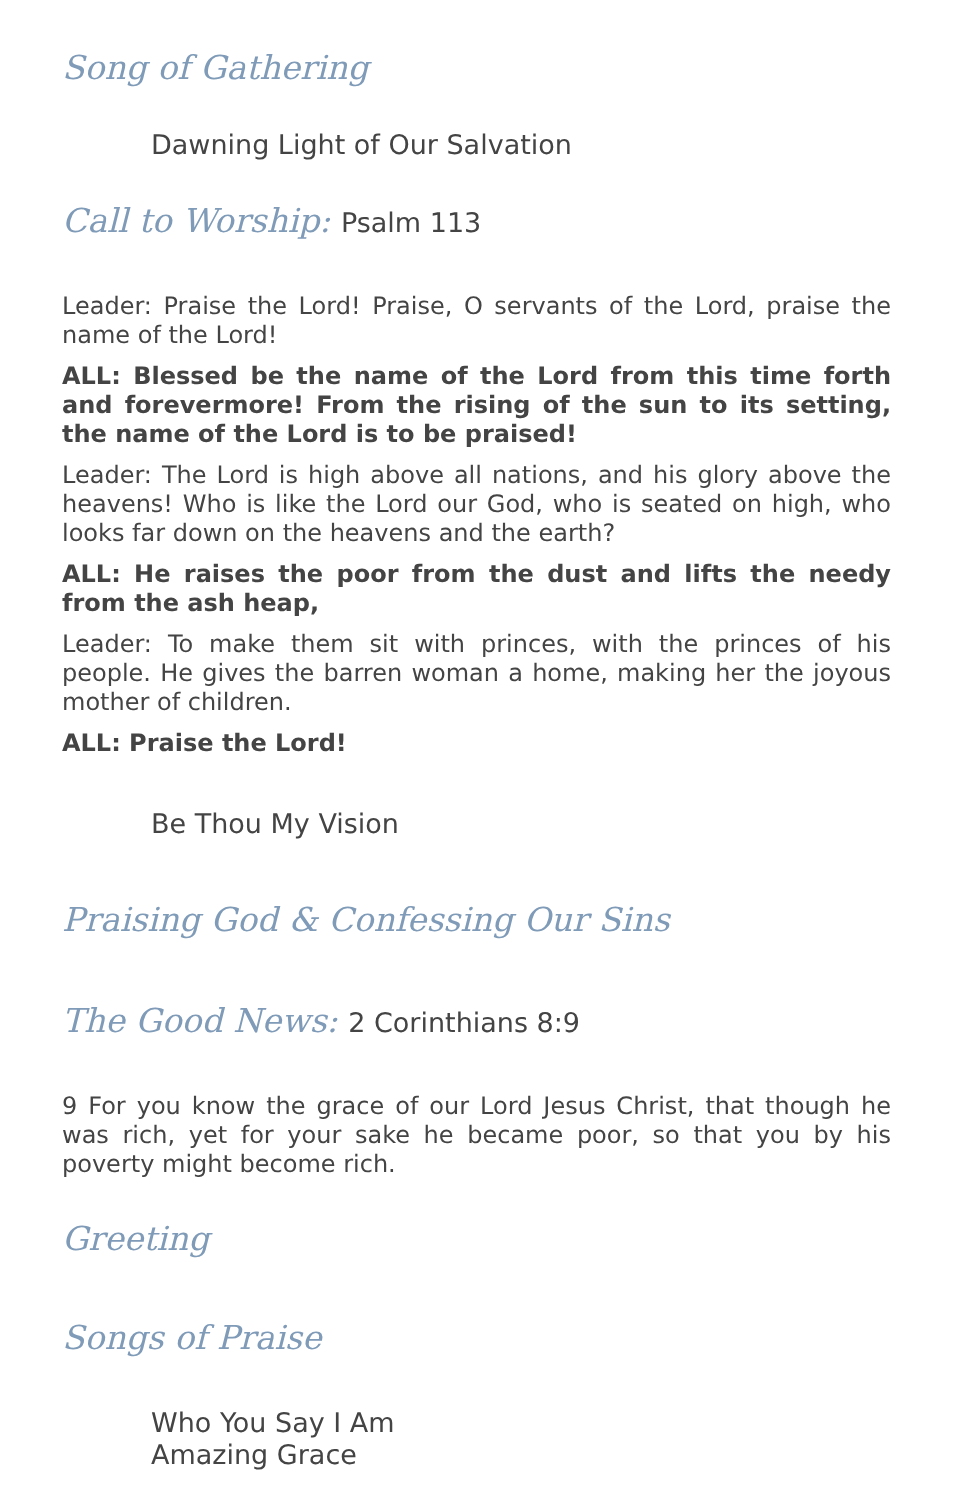Song of Gathering
Dawning Light of Our Salvation
Call to Worship: Psalm 113
Leader: Praise the Lord! Praise, O servants of the Lord, praise the name of the Lord!
ALL: Blessed be the name of the Lord from this time forth and forevermore! From the rising of the sun to its setting, the name of the Lord is to be praised!
Leader: The Lord is high above all nations, and his glory above the heavens! Who is like the Lord our God, who is seated on high, who looks far down on the heavens and the earth?
ALL: He raises the poor from the dust and lifts the needy from the ash heap,
Leader: To make them sit with princes, with the princes of his people. He gives the barren woman a home, making her the joyous mother of children.
ALL: Praise the Lord!
Be Thou My Vision
Praising God & Confessing Our Sins
The Good News: 2 Corinthians 8:9
9 For you know the grace of our Lord Jesus Christ, that though he was rich, yet for your sake he became poor, so that you by his poverty might become rich.
Greeting
Songs of Praise
Who You Say I Am
Amazing Grace